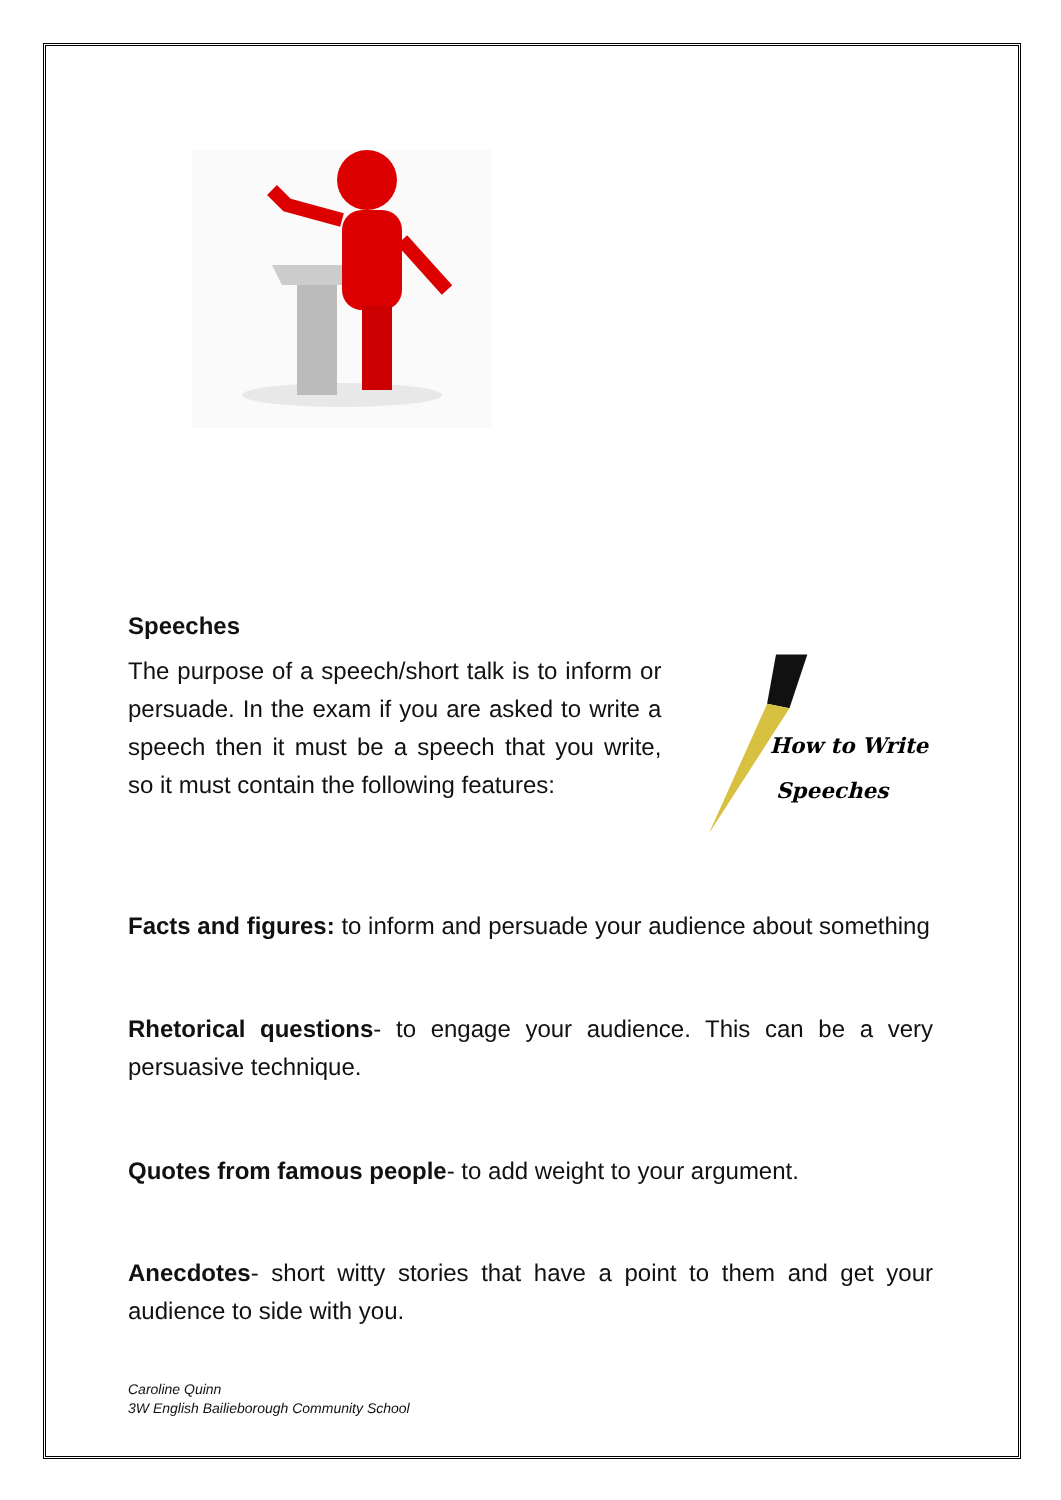Speeches
The purpose of a speech/short talk is to inform or persuade. In the exam if you are asked to write a speech then it must be a speech that you write, so it must contain the following features:
How to Write
Speeches
Facts and figures: to inform and persuade your audience about something
Rhetorical questions- to engage your audience. This can be a very persuasive technique.
Quotes from famous people- to add weight to your argument.
Anecdotes- short witty stories that have a point to them and get your audience to side with you.
Caroline Quinn
3W English Bailieborough Community School